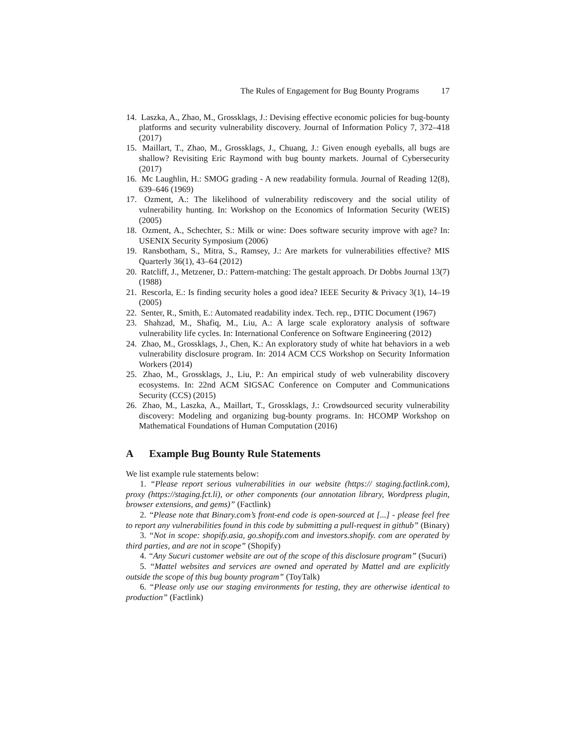The Rules of Engagement for Bug Bounty Programs 17
14. Laszka, A., Zhao, M., Grossklags, J.: Devising effective economic policies for bug-bounty platforms and security vulnerability discovery. Journal of Information Policy 7, 372–418 (2017)
15. Maillart, T., Zhao, M., Grossklags, J., Chuang, J.: Given enough eyeballs, all bugs are shallow? Revisiting Eric Raymond with bug bounty markets. Journal of Cybersecurity (2017)
16. Mc Laughlin, H.: SMOG grading - A new readability formula. Journal of Reading 12(8), 639–646 (1969)
17. Ozment, A.: The likelihood of vulnerability rediscovery and the social utility of vulnerability hunting. In: Workshop on the Economics of Information Security (WEIS) (2005)
18. Ozment, A., Schechter, S.: Milk or wine: Does software security improve with age? In: USENIX Security Symposium (2006)
19. Ransbotham, S., Mitra, S., Ramsey, J.: Are markets for vulnerabilities effective? MIS Quarterly 36(1), 43–64 (2012)
20. Ratcliff, J., Metzener, D.: Pattern-matching: The gestalt approach. Dr Dobbs Journal 13(7) (1988)
21. Rescorla, E.: Is finding security holes a good idea? IEEE Security & Privacy 3(1), 14–19 (2005)
22. Senter, R., Smith, E.: Automated readability index. Tech. rep., DTIC Document (1967)
23. Shahzad, M., Shafiq, M., Liu, A.: A large scale exploratory analysis of software vulnerability life cycles. In: International Conference on Software Engineering (2012)
24. Zhao, M., Grossklags, J., Chen, K.: An exploratory study of white hat behaviors in a web vulnerability disclosure program. In: 2014 ACM CCS Workshop on Security Information Workers (2014)
25. Zhao, M., Grossklags, J., Liu, P.: An empirical study of web vulnerability discovery ecosystems. In: 22nd ACM SIGSAC Conference on Computer and Communications Security (CCS) (2015)
26. Zhao, M., Laszka, A., Maillart, T., Grossklags, J.: Crowdsourced security vulnerability discovery: Modeling and organizing bug-bounty programs. In: HCOMP Workshop on Mathematical Foundations of Human Computation (2016)
A Example Bug Bounty Rule Statements
We list example rule statements below:
1. “Please report serious vulnerabilities in our website (https:// staging.factlink.com), proxy (https://staging.fct.li), or other components (our annotation library, Wordpress plugin, browser extensions, and gems)” (Factlink)
2. “Please note that Binary.com’s front-end code is open-sourced at [...] - please feel free to report any vulnerabilities found in this code by submitting a pull-request in github” (Binary)
3. “Not in scope: shopify.asia, go.shopify.com and investors.shopify. com are operated by third parties, and are not in scope” (Shopify)
4. “Any Sucuri customer website are out of the scope of this disclosure program” (Sucuri)
5. “Mattel websites and services are owned and operated by Mattel and are explicitly outside the scope of this bug bounty program” (ToyTalk)
6. “Please only use our staging environments for testing, they are otherwise identical to production” (Factlink)